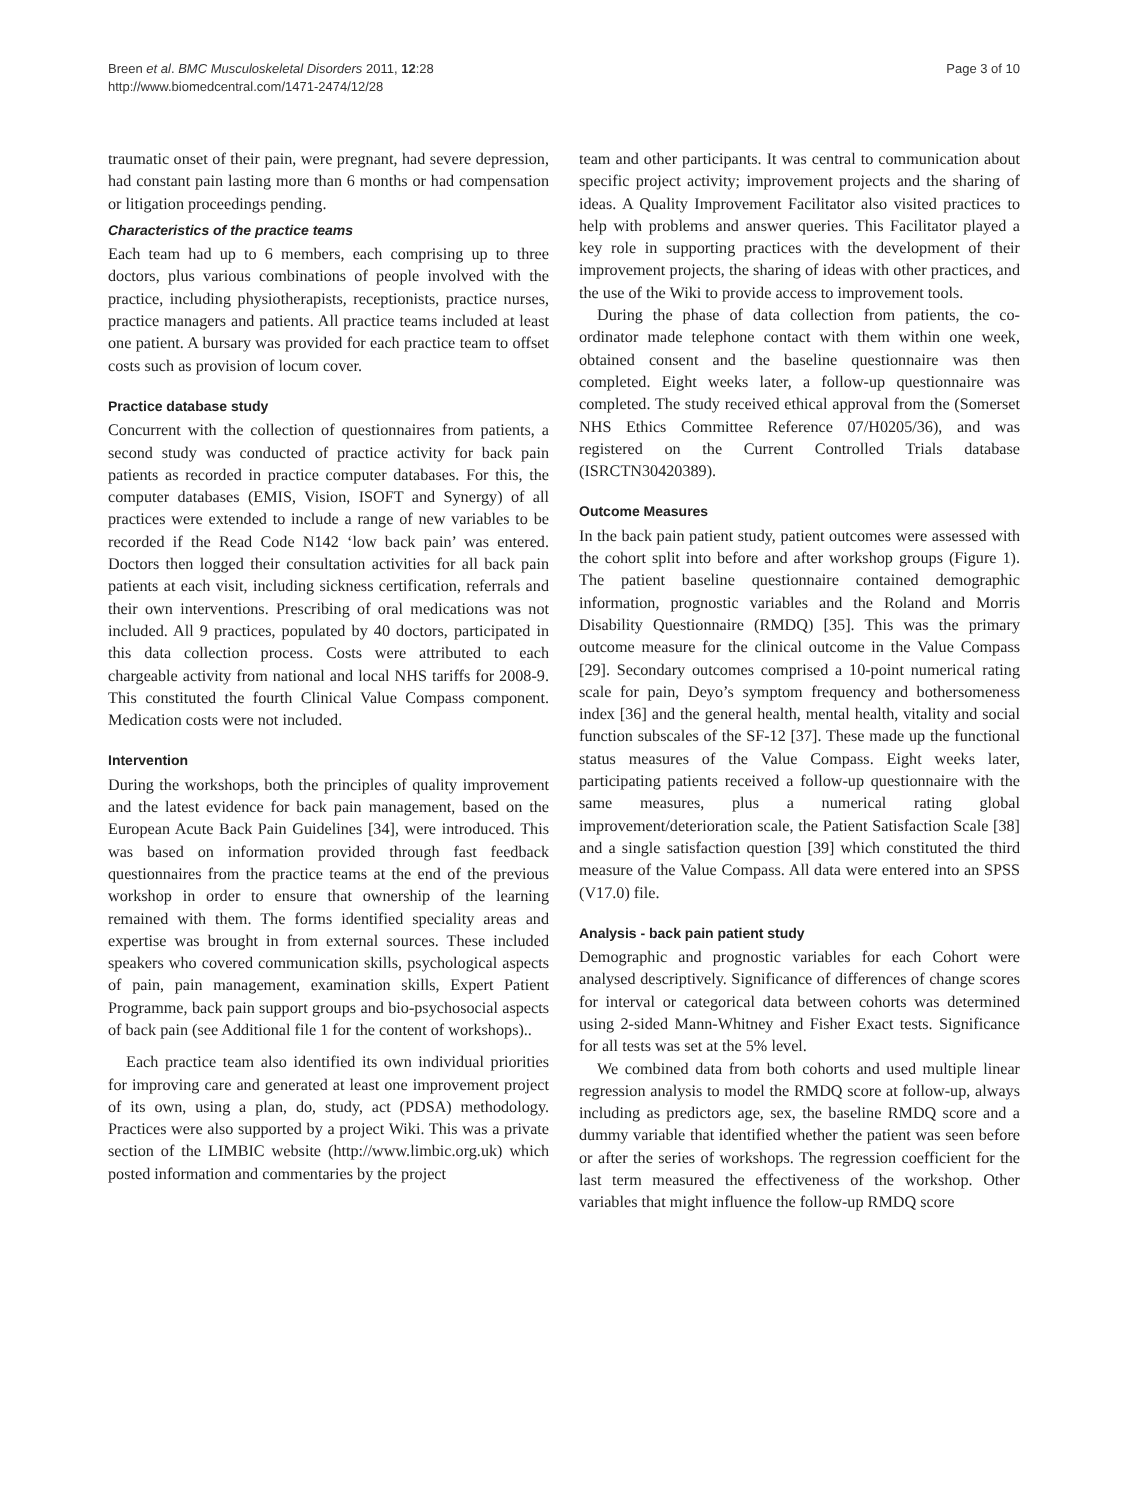Breen et al. BMC Musculoskeletal Disorders 2011, 12:28
http://www.biomedcentral.com/1471-2474/12/28
Page 3 of 10
traumatic onset of their pain, were pregnant, had severe depression, had constant pain lasting more than 6 months or had compensation or litigation proceedings pending.
Characteristics of the practice teams
Each team had up to 6 members, each comprising up to three doctors, plus various combinations of people involved with the practice, including physiotherapists, receptionists, practice nurses, practice managers and patients. All practice teams included at least one patient. A bursary was provided for each practice team to offset costs such as provision of locum cover.
Practice database study
Concurrent with the collection of questionnaires from patients, a second study was conducted of practice activity for back pain patients as recorded in practice computer databases. For this, the computer databases (EMIS, Vision, ISOFT and Synergy) of all practices were extended to include a range of new variables to be recorded if the Read Code N142 ‘low back pain’ was entered. Doctors then logged their consultation activities for all back pain patients at each visit, including sickness certification, referrals and their own interventions. Prescribing of oral medications was not included. All 9 practices, populated by 40 doctors, participated in this data collection process. Costs were attributed to each chargeable activity from national and local NHS tariffs for 2008-9. This constituted the fourth Clinical Value Compass component. Medication costs were not included.
Intervention
During the workshops, both the principles of quality improvement and the latest evidence for back pain management, based on the European Acute Back Pain Guidelines [34], were introduced. This was based on information provided through fast feedback questionnaires from the practice teams at the end of the previous workshop in order to ensure that ownership of the learning remained with them. The forms identified speciality areas and expertise was brought in from external sources. These included speakers who covered communication skills, psychological aspects of pain, pain management, examination skills, Expert Patient Programme, back pain support groups and bio-psychosocial aspects of back pain (see Additional file 1 for the content of workshops)..
Each practice team also identified its own individual priorities for improving care and generated at least one improvement project of its own, using a plan, do, study, act (PDSA) methodology. Practices were also supported by a project Wiki. This was a private section of the LIMBIC website (http://www.limbic.org.uk) which posted information and commentaries by the project
team and other participants. It was central to communication about specific project activity; improvement projects and the sharing of ideas. A Quality Improvement Facilitator also visited practices to help with problems and answer queries. This Facilitator played a key role in supporting practices with the development of their improvement projects, the sharing of ideas with other practices, and the use of the Wiki to provide access to improvement tools.
During the phase of data collection from patients, the co-ordinator made telephone contact with them within one week, obtained consent and the baseline questionnaire was then completed. Eight weeks later, a follow-up questionnaire was completed. The study received ethical approval from the (Somerset NHS Ethics Committee Reference 07/H0205/36), and was registered on the Current Controlled Trials database (ISRCTN30420389).
Outcome Measures
In the back pain patient study, patient outcomes were assessed with the cohort split into before and after workshop groups (Figure 1). The patient baseline questionnaire contained demographic information, prognostic variables and the Roland and Morris Disability Questionnaire (RMDQ) [35]. This was the primary outcome measure for the clinical outcome in the Value Compass [29]. Secondary outcomes comprised a 10-point numerical rating scale for pain, Deyo’s symptom frequency and bothersomeness index [36] and the general health, mental health, vitality and social function subscales of the SF-12 [37]. These made up the functional status measures of the Value Compass. Eight weeks later, participating patients received a follow-up questionnaire with the same measures, plus a numerical rating global improvement/deterioration scale, the Patient Satisfaction Scale [38] and a single satisfaction question [39] which constituted the third measure of the Value Compass. All data were entered into an SPSS (V17.0) file.
Analysis - back pain patient study
Demographic and prognostic variables for each Cohort were analysed descriptively. Significance of differences of change scores for interval or categorical data between cohorts was determined using 2-sided Mann-Whitney and Fisher Exact tests. Significance for all tests was set at the 5% level.
We combined data from both cohorts and used multiple linear regression analysis to model the RMDQ score at follow-up, always including as predictors age, sex, the baseline RMDQ score and a dummy variable that identified whether the patient was seen before or after the series of workshops. The regression coefficient for the last term measured the effectiveness of the workshop. Other variables that might influence the follow-up RMDQ score